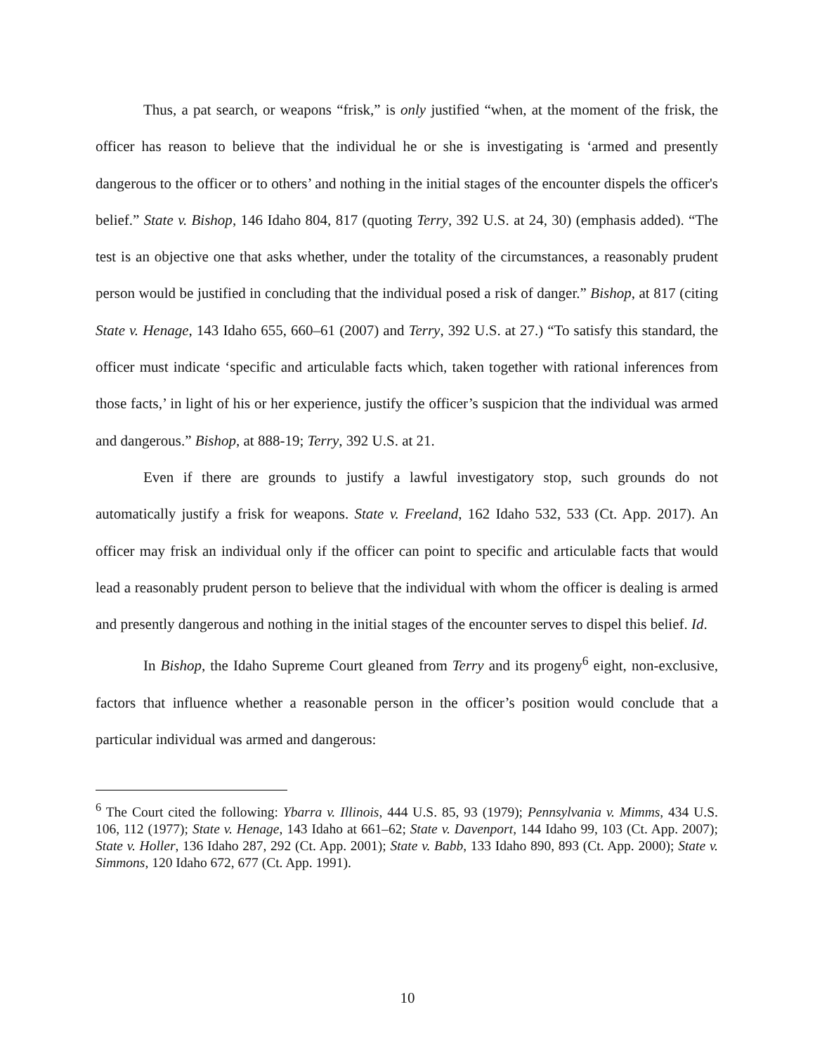Thus, a pat search, or weapons “frisk,” is only justified “when, at the moment of the frisk, the officer has reason to believe that the individual he or she is investigating is ‘armed and presently dangerous to the officer or to others’ and nothing in the initial stages of the encounter dispels the officer's belief.” State v. Bishop, 146 Idaho 804, 817 (quoting Terry, 392 U.S. at 24, 30) (emphasis added). “The test is an objective one that asks whether, under the totality of the circumstances, a reasonably prudent person would be justified in concluding that the individual posed a risk of danger.” Bishop, at 817 (citing State v. Henage, 143 Idaho 655, 660–61 (2007) and Terry, 392 U.S. at 27.) “To satisfy this standard, the officer must indicate ‘specific and articulable facts which, taken together with rational inferences from those facts,’ in light of his or her experience, justify the officer’s suspicion that the individual was armed and dangerous.” Bishop, at 888-19; Terry, 392 U.S. at 21.
Even if there are grounds to justify a lawful investigatory stop, such grounds do not automatically justify a frisk for weapons. State v. Freeland, 162 Idaho 532, 533 (Ct. App. 2017). An officer may frisk an individual only if the officer can point to specific and articulable facts that would lead a reasonably prudent person to believe that the individual with whom the officer is dealing is armed and presently dangerous and nothing in the initial stages of the encounter serves to dispel this belief. Id.
In Bishop, the Idaho Supreme Court gleaned from Terry and its progeny<sup>6</sup> eight, non-exclusive, factors that influence whether a reasonable person in the officer’s position would conclude that a particular individual was armed and dangerous:
<sup>6</sup> The Court cited the following: Ybarra v. Illinois, 444 U.S. 85, 93 (1979); Pennsylvania v. Mimms, 434 U.S. 106, 112 (1977); State v. Henage, 143 Idaho at 661–62; State v. Davenport, 144 Idaho 99, 103 (Ct. App. 2007); State v. Holler, 136 Idaho 287, 292 (Ct. App. 2001); State v. Babb, 133 Idaho 890, 893 (Ct. App. 2000); State v. Simmons, 120 Idaho 672, 677 (Ct. App. 1991).
10